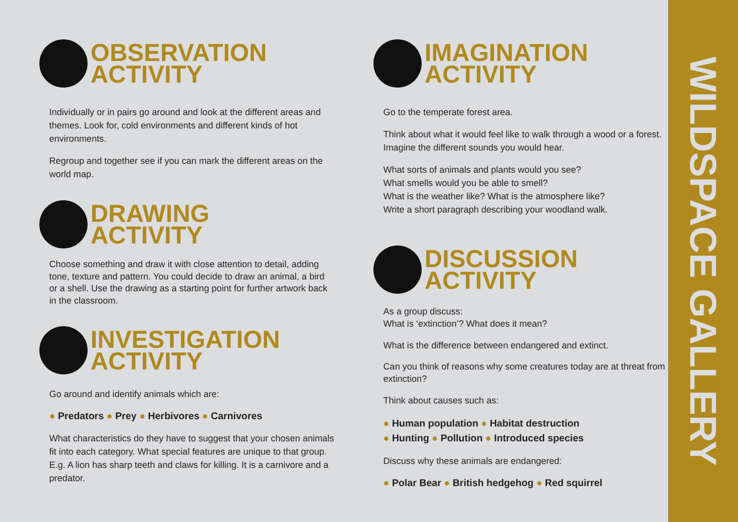OBSERVATION
ACTIVITY
Individually or in pairs go around and look at the different areas and themes. Look for, cold environments and different kinds of hot environments.
Regroup and together see if you can mark the different areas on the world map.
DRAWING
ACTIVITY
Choose something and draw it with close attention to detail, adding tone, texture and pattern. You could decide to draw an animal, a bird or a shell. Use the drawing as a starting point for further artwork back in the classroom.
INVESTIGATION
ACTIVITY
Go around and identify animals which are:
● Predators ● Prey ● Herbivores ● Carnivores
What characteristics do they have to suggest that your chosen animals fit into each category. What special features are unique to that group. E.g. A lion has sharp teeth and claws for killing. It is a carnivore and a predator.
IMAGINATION
ACTIVITY
Go to the temperate forest area.
Think about what it would feel like to walk through a wood or a forest. Imagine the different sounds you would hear.
What sorts of animals and plants would you see?
What smells would you be able to smell?
What is the weather like? What is the atmosphere like?
Write a short paragraph describing your woodland walk.
DISCUSSION
ACTIVITY
As a group discuss:
What is ‘extinction’? What does it mean?
What is the difference between endangered and extinct.
Can you think of reasons why some creatures today are at threat from extinction?
Think about causes such as:
● Human population ● Habitat destruction
● Hunting ● Pollution ● Introduced species
Discuss why these animals are endangered:
● Polar Bear ● British hedgehog ● Red squirrel
WILDSPACE GALLERY